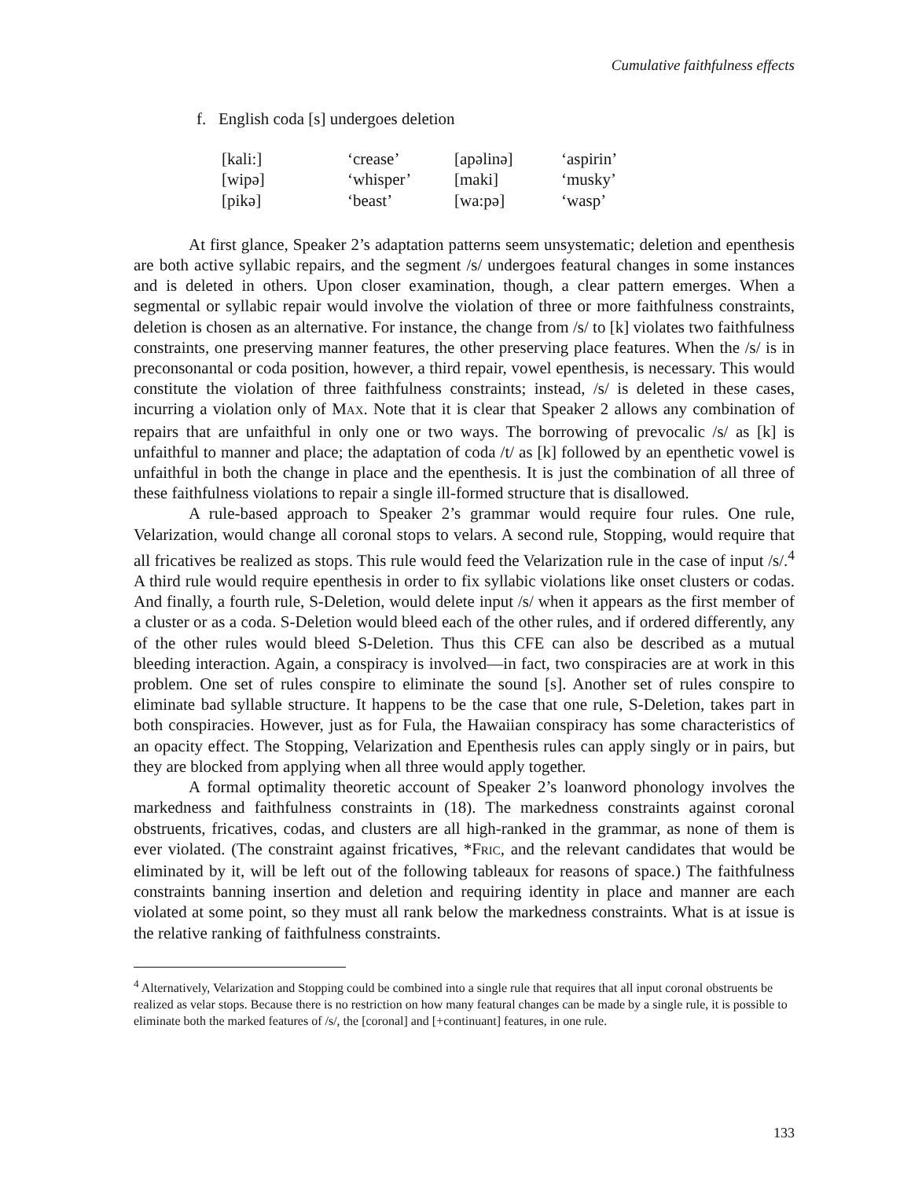Cumulative faithfulness effects
f. English coda [s] undergoes deletion
| [kali:] | ‘crease’ | [apəlinə] | ‘aspirin’ |
| [wipə] | ‘whisper’ | [maki] | ‘musky’ |
| [pikə] | ‘beast’ | [wa:pə] | ‘wasp’ |
At first glance, Speaker 2’s adaptation patterns seem unsystematic; deletion and epenthesis are both active syllabic repairs, and the segment /s/ undergoes featural changes in some instances and is deleted in others. Upon closer examination, though, a clear pattern emerges. When a segmental or syllabic repair would involve the violation of three or more faithfulness constraints, deletion is chosen as an alternative. For instance, the change from /s/ to [k] violates two faithfulness constraints, one preserving manner features, the other preserving place features. When the /s/ is in preconsonantal or coda position, however, a third repair, vowel epenthesis, is necessary. This would constitute the violation of three faithfulness constraints; instead, /s/ is deleted in these cases, incurring a violation only of MAX. Note that it is clear that Speaker 2 allows any combination of repairs that are unfaithful in only one or two ways. The borrowing of prevocalic /s/ as [k] is unfaithful to manner and place; the adaptation of coda /t/ as [k] followed by an epenthetic vowel is unfaithful in both the change in place and the epenthesis. It is just the combination of all three of these faithfulness violations to repair a single ill-formed structure that is disallowed.
A rule-based approach to Speaker 2’s grammar would require four rules. One rule, Velarization, would change all coronal stops to velars. A second rule, Stopping, would require that all fricatives be realized as stops. This rule would feed the Velarization rule in the case of input /s/.<sup>4</sup> A third rule would require epenthesis in order to fix syllabic violations like onset clusters or codas. And finally, a fourth rule, S-Deletion, would delete input /s/ when it appears as the first member of a cluster or as a coda. S-Deletion would bleed each of the other rules, and if ordered differently, any of the other rules would bleed S-Deletion. Thus this CFE can also be described as a mutual bleeding interaction. Again, a conspiracy is involved—in fact, two conspiracies are at work in this problem. One set of rules conspire to eliminate the sound [s]. Another set of rules conspire to eliminate bad syllable structure. It happens to be the case that one rule, S-Deletion, takes part in both conspiracies. However, just as for Fula, the Hawaiian conspiracy has some characteristics of an opacity effect. The Stopping, Velarization and Epenthesis rules can apply singly or in pairs, but they are blocked from applying when all three would apply together.
A formal optimality theoretic account of Speaker 2’s loanword phonology involves the markedness and faithfulness constraints in (18). The markedness constraints against coronal obstruents, fricatives, codas, and clusters are all high-ranked in the grammar, as none of them is ever violated. (The constraint against fricatives, *FRIC, and the relevant candidates that would be eliminated by it, will be left out of the following tableaux for reasons of space.) The faithfulness constraints banning insertion and deletion and requiring identity in place and manner are each violated at some point, so they must all rank below the markedness constraints. What is at issue is the relative ranking of faithfulness constraints.
<sup>4</sup> Alternatively, Velarization and Stopping could be combined into a single rule that requires that all input coronal obstruents be realized as velar stops. Because there is no restriction on how many featural changes can be made by a single rule, it is possible to eliminate both the marked features of /s/, the [coronal] and [+continuant] features, in one rule.
133